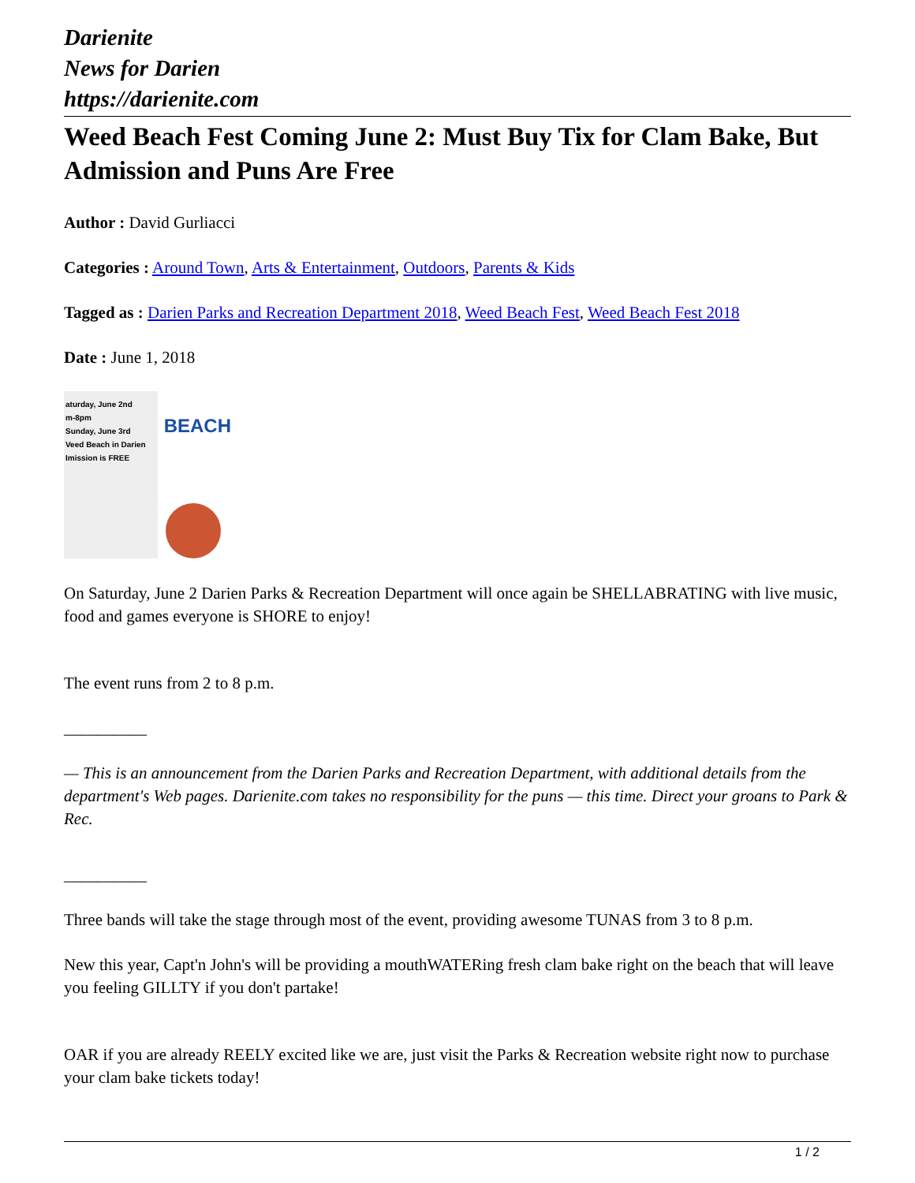Darienite
News for Darien
https://darienite.com
Weed Beach Fest Coming June 2: Must Buy Tix for Clam Bake, But Admission and Puns Are Free
Author : David Gurliacci
Categories : Around Town, Arts & Entertainment, Outdoors, Parents & Kids
Tagged as : Darien Parks and Recreation Department 2018, Weed Beach Fest, Weed Beach Fest 2018
Date : June 1, 2018
aturday, June 2nd
m-8pm
Sunday, June 3rd
Veed Beach in Darien
Imission is FREE
BEACH
On Saturday, June 2 Darien Parks & Recreation Department will once again be SHELLABRATING with live music, food and games everyone is SHORE to enjoy!
The event runs from 2 to 8 p.m.
__________
— This is an announcement from the Darien Parks and Recreation Department, with additional details from the department's Web pages. Darienite.com takes no responsibility for the puns — this time. Direct your groans to Park & Rec.
__________
Three bands will take the stage through most of the event, providing awesome TUNAS from 3 to 8 p.m.
New this year, Capt'n John's will be providing a mouthWATERing fresh clam bake right on the beach that will leave you feeling GILLTY if you don't partake!
OAR if you are already REELY excited like we are, just visit the Parks & Recreation website right now to purchase your clam bake tickets today!
1 / 2